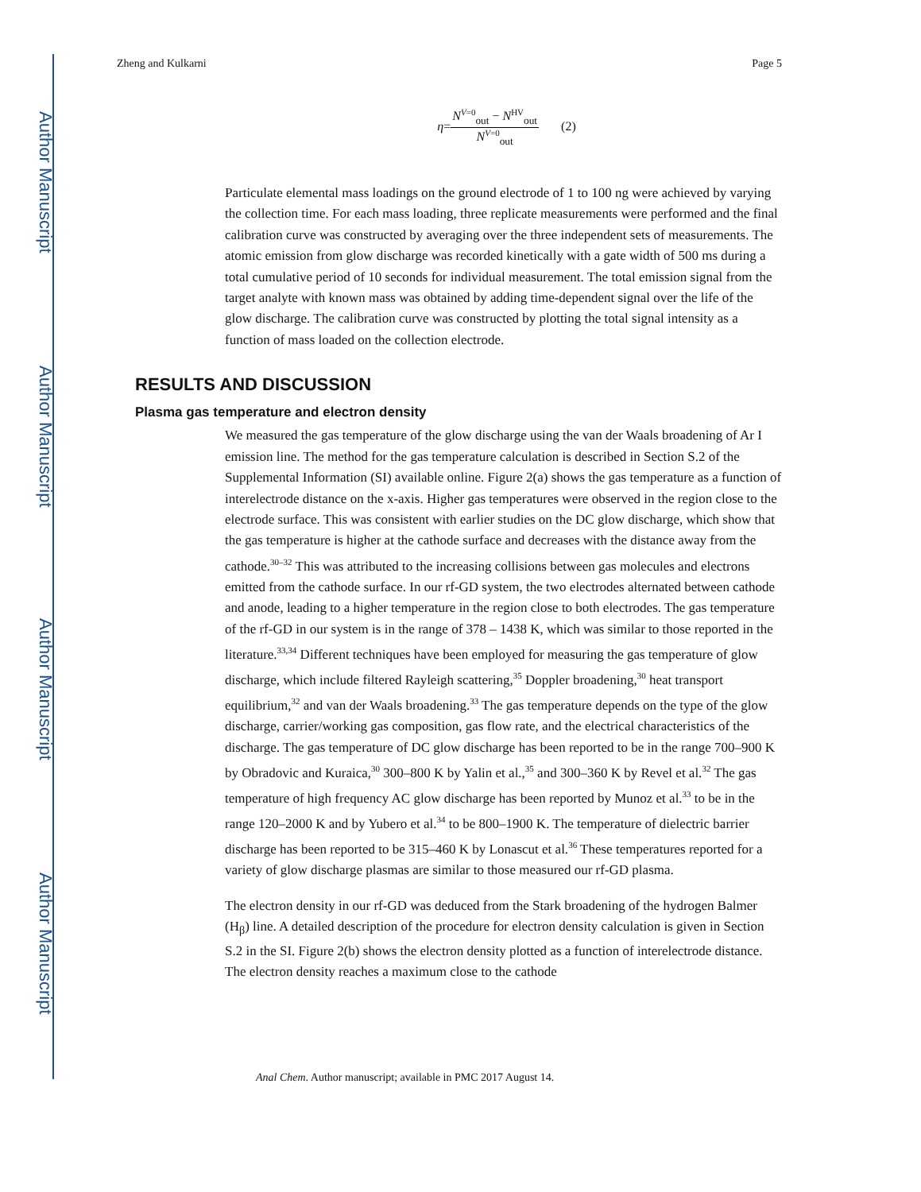Author Manuscript
Author Manuscript
Author Manuscript
Author Manuscript
Zheng and Kulkarni Page 5
η=N<sup>V=0</sup><sub>out</sub> − N<sup>HV</sup><sub>out</sub> N<sup>V=0</sup><sub>out</sub> (2)
Particulate elemental mass loadings on the ground electrode of 1 to 100 ng were achieved by varying the collection time. For each mass loading, three replicate measurements were performed and the final calibration curve was constructed by averaging over the three independent sets of measurements. The atomic emission from glow discharge was recorded kinetically with a gate width of 500 ms during a total cumulative period of 10 seconds for individual measurement. The total emission signal from the target analyte with known mass was obtained by adding time-dependent signal over the life of the glow discharge. The calibration curve was constructed by plotting the total signal intensity as a function of mass loaded on the collection electrode.
RESULTS AND DISCUSSION
Plasma gas temperature and electron density
We measured the gas temperature of the glow discharge using the van der Waals broadening of Ar I emission line. The method for the gas temperature calculation is described in Section S.2 of the Supplemental Information (SI) available online. Figure 2(a) shows the gas temperature as a function of interelectrode distance on the x-axis. Higher gas temperatures were observed in the region close to the electrode surface. This was consistent with earlier studies on the DC glow discharge, which show that the gas temperature is higher at the cathode surface and decreases with the distance away from the cathode.<sup>30–32</sup> This was attributed to the increasing collisions between gas molecules and electrons emitted from the cathode surface. In our rf-GD system, the two electrodes alternated between cathode and anode, leading to a higher temperature in the region close to both electrodes. The gas temperature of the rf-GD in our system is in the range of 378 – 1438 K, which was similar to those reported in the literature.<sup>33,34</sup> Different techniques have been employed for measuring the gas temperature of glow discharge, which include filtered Rayleigh scattering,<sup>35</sup> Doppler broadening,<sup>30</sup> heat transport equilibrium,<sup>32</sup> and van der Waals broadening.<sup>33</sup> The gas temperature depends on the type of the glow discharge, carrier/working gas composition, gas flow rate, and the electrical characteristics of the discharge. The gas temperature of DC glow discharge has been reported to be in the range 700–900 K by Obradovic and Kuraica,<sup>30</sup> 300–800 K by Yalin et al.,<sup>35</sup> and 300–360 K by Revel et al.<sup>32</sup> The gas temperature of high frequency AC glow discharge has been reported by Munoz et al.<sup>33</sup> to be in the range 120–2000 K and by Yubero et al.<sup>34</sup> to be 800–1900 K. The temperature of dielectric barrier discharge has been reported to be 315–460 K by Lonascut et al.<sup>36</sup> These temperatures reported for a variety of glow discharge plasmas are similar to those measured our rf-GD plasma.
The electron density in our rf-GD was deduced from the Stark broadening of the hydrogen Balmer (H<sub>β</sub>) line. A detailed description of the procedure for electron density calculation is given in Section S.2 in the SI. Figure 2(b) shows the electron density plotted as a function of interelectrode distance. The electron density reaches a maximum close to the cathode
Anal Chem. Author manuscript; available in PMC 2017 August 14.